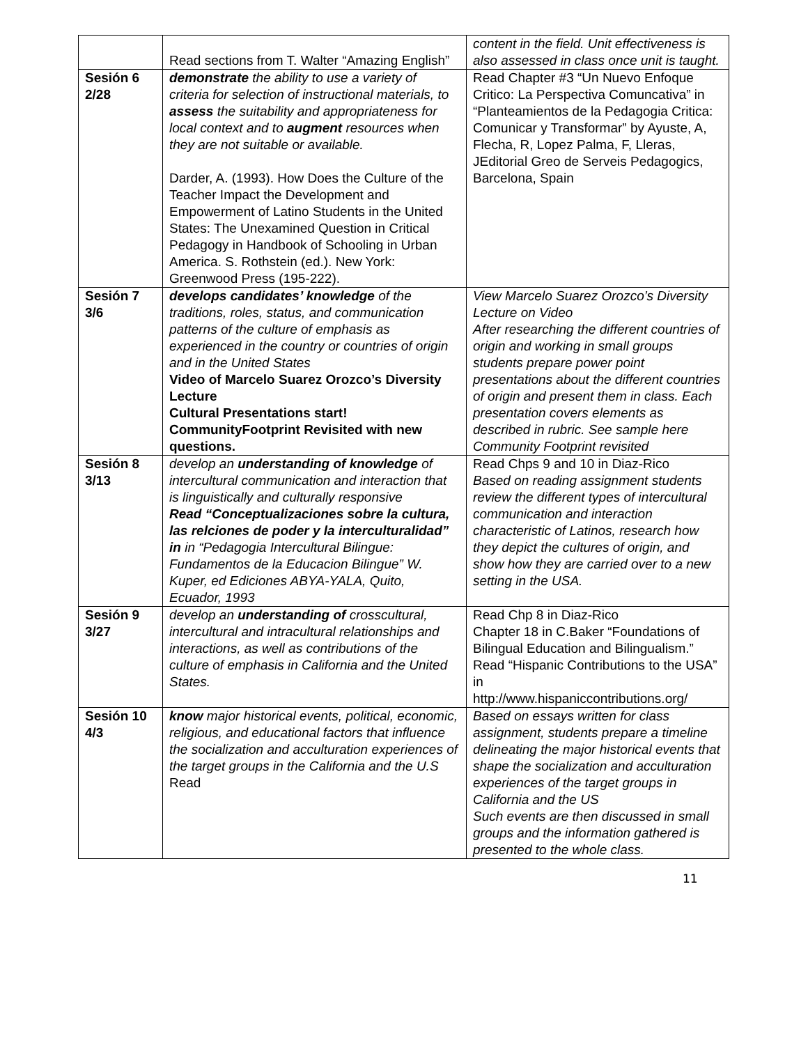| | Read sections from T. Walter “Amazing English” | content in the field. Unit effectiveness is also assessed in class once unit is taught. |
| Sesión 6 2/28 | demonstrate the ability to use a variety of criteria for selection of instructional materials, to assess the suitability and appropriateness for local context and to augment resources when they are not suitable or available. Darder, A. (1993). How Does the Culture of the Teacher Impact the Development and Empowerment of Latino Students in the United States: The Unexamined Question in Critical Pedagogy in Handbook of Schooling in Urban America. S. Rothstein (ed.). New York: Greenwood Press (195-222). | Read Chapter #3 “Un Nuevo Enfoque Critico: La Perspectiva Comuncativa” in “Planteamientos de la Pedagogia Critica: Comunicar y Transformar” by Ayuste, A, Flecha, R, Lopez Palma, F, Lleras, JEditorial Greo de Serveis Pedagogics, Barcelona, Spain |
| Sesión 7 3/6 | develops candidates’ knowledge of the traditions, roles, status, and communication patterns of the culture of emphasis as experienced in the country or countries of origin and in the United States Video of Marcelo Suarez Orozco’s Diversity Lecture Cultural Presentations start! CommunityFootprint Revisited with new questions. | View Marcelo Suarez Orozco’s Diversity Lecture on Video After researching the different countries of origin and working in small groups students prepare power point presentations about the different countries of origin and present them in class. Each presentation covers elements as described in rubric. See sample here Community Footprint revisited |
| Sesión 8 3/13 | develop an understanding of knowledge of intercultural communication and interaction that is linguistically and culturally responsive Read “Conceptualizaciones sobre la cultura, las relciones de poder y la interculturalidad” in in “Pedagogia Intercultural Bilingue: Fundamentos de la Educacion Bilingue” W. Kuper, ed Ediciones ABYA-YALA, Quito, Ecuador, 1993 | Read Chps 9 and 10 in Diaz-Rico Based on reading assignment students review the different types of intercultural communication and interaction characteristic of Latinos, research how they depict the cultures of origin, and show how they are carried over to a new setting in the USA. |
| Sesión 9 3/27 | develop an understanding of crosscultural, intercultural and intracultural relationships and interactions, as well as contributions of the culture of emphasis in California and the United States. | Read Chp 8 in Diaz-Rico Chapter 18 in C.Baker “Foundations of Bilingual Education and Bilingualism.” Read “Hispanic Contributions to the USA” in http://www.hispaniccontributions.org/ |
| Sesión 10 4/3 | know major historical events, political, economic, religious, and educational factors that influence the socialization and acculturation experiences of the target groups in the California and the U.S Read | Based on essays written for class assignment, students prepare a timeline delineating the major historical events that shape the socialization and acculturation experiences of the target groups in California and the US Such events are then discussed in small groups and the information gathered is presented to the whole class. |
11